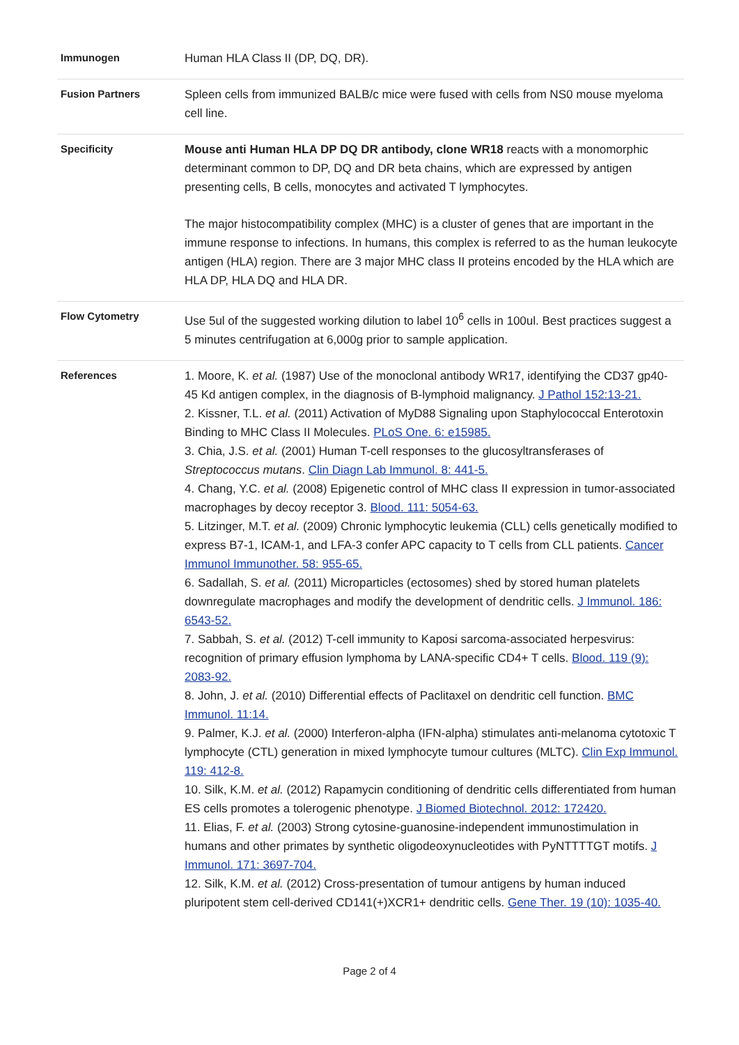| Immunogen | Human HLA Class II (DP, DQ, DR). |
| Fusion Partners | Spleen cells from immunized BALB/c mice were fused with cells from NS0 mouse myeloma cell line. |
| Specificity | Mouse anti Human HLA DP DQ DR antibody, clone WR18 reacts with a monomorphic determinant common to DP, DQ and DR beta chains, which are expressed by antigen presenting cells, B cells, monocytes and activated T lymphocytes. The major histocompatibility complex (MHC) is a cluster of genes that are important in the immune response to infections. In humans, this complex is referred to as the human leukocyte antigen (HLA) region. There are 3 major MHC class II proteins encoded by the HLA which are HLA DP, HLA DQ and HLA DR. |
| Flow Cytometry | Use 5ul of the suggested working dilution to label 10<sup>6</sup> cells in 100ul. Best practices suggest a 5 minutes centrifugation at 6,000g prior to sample application. |
| References | 1. Moore, K. et al. (1987) Use of the monoclonal antibody WR17, identifying the CD37 gp40-45 Kd antigen complex, in the diagnosis of B-lymphoid malignancy. J Pathol 152:13-21. 2. Kissner, T.L. et al. (2011) Activation of MyD88 Signaling upon Staphylococcal Enterotoxin Binding to MHC Class II Molecules. PLoS One. 6: e15985. 3. Chia, J.S. et al. (2001) Human T-cell responses to the glucosyltransferases of Streptococcus mutans . Clin Diagn Lab Immunol. 8: 441-5. 4. Chang, Y.C. et al. (2008) Epigenetic control of MHC class II expression in tumor-associated macrophages by decoy receptor 3. Blood. 111: 5054-63. 5. Litzinger, M.T. et al. (2009) Chronic lymphocytic leukemia (CLL) cells genetically modified to express B7-1, ICAM-1, and LFA-3 confer APC capacity to T cells from CLL patients. Cancer Immunol Immunother. 58: 955-65. 6. Sadallah, S. et al. (2011) Microparticles (ectosomes) shed by stored human platelets downregulate macrophages and modify the development of dendritic cells. J Immunol. 186: 6543-52. 7. Sabbah, S. et al. (2012) T-cell immunity to Kaposi sarcoma-associated herpesvirus: recognition of primary effusion lymphoma by LANA-specific CD4+ T cells. Blood. 119 (9): 2083-92. 8. John, J. et al. (2010) Differential effects of Paclitaxel on dendritic cell function. BMC Immunol. 11:14. 9. Palmer, K.J. et al. (2000) Interferon-alpha (IFN-alpha) stimulates anti-melanoma cytotoxic T lymphocyte (CTL) generation in mixed lymphocyte tumour cultures (MLTC). Clin Exp Immunol. 119: 412-8. 10. Silk, K.M. et al. (2012) Rapamycin conditioning of dendritic cells differentiated from human ES cells promotes a tolerogenic phenotype. J Biomed Biotechnol. 2012: 172420. 11. Elias, F. et al. (2003) Strong cytosine-guanosine-independent immunostimulation in humans and other primates by synthetic oligodeoxynucleotides with PyNTTTTGT motifs. J Immunol. 171: 3697-704. 12. Silk, K.M. et al. (2012) Cross-presentation of tumour antigens by human induced pluripotent stem cell-derived CD141(+)XCR1+ dendritic cells. Gene Ther. 19 (10): 1035-40. |
Page 2 of 4